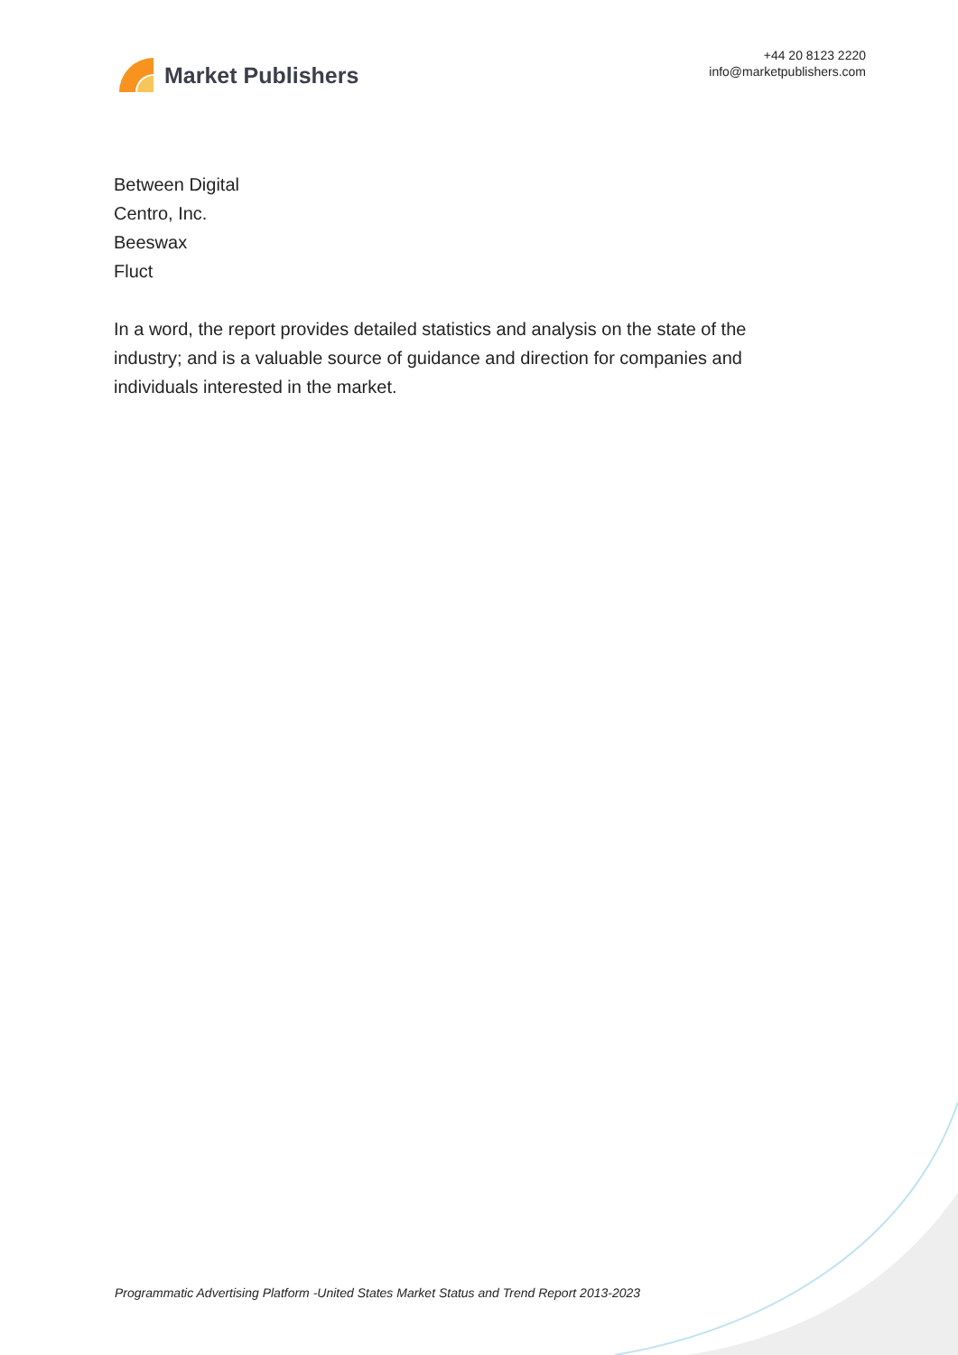Market Publishers
+44 20 8123 2220
info@marketpublishers.com
Between Digital
Centro, Inc.
Beeswax
Fluct
In a word, the report provides detailed statistics and analysis on the state of the industry; and is a valuable source of guidance and direction for companies and individuals interested in the market.
Programmatic Advertising Platform -United States Market Status and Trend Report 2013-2023